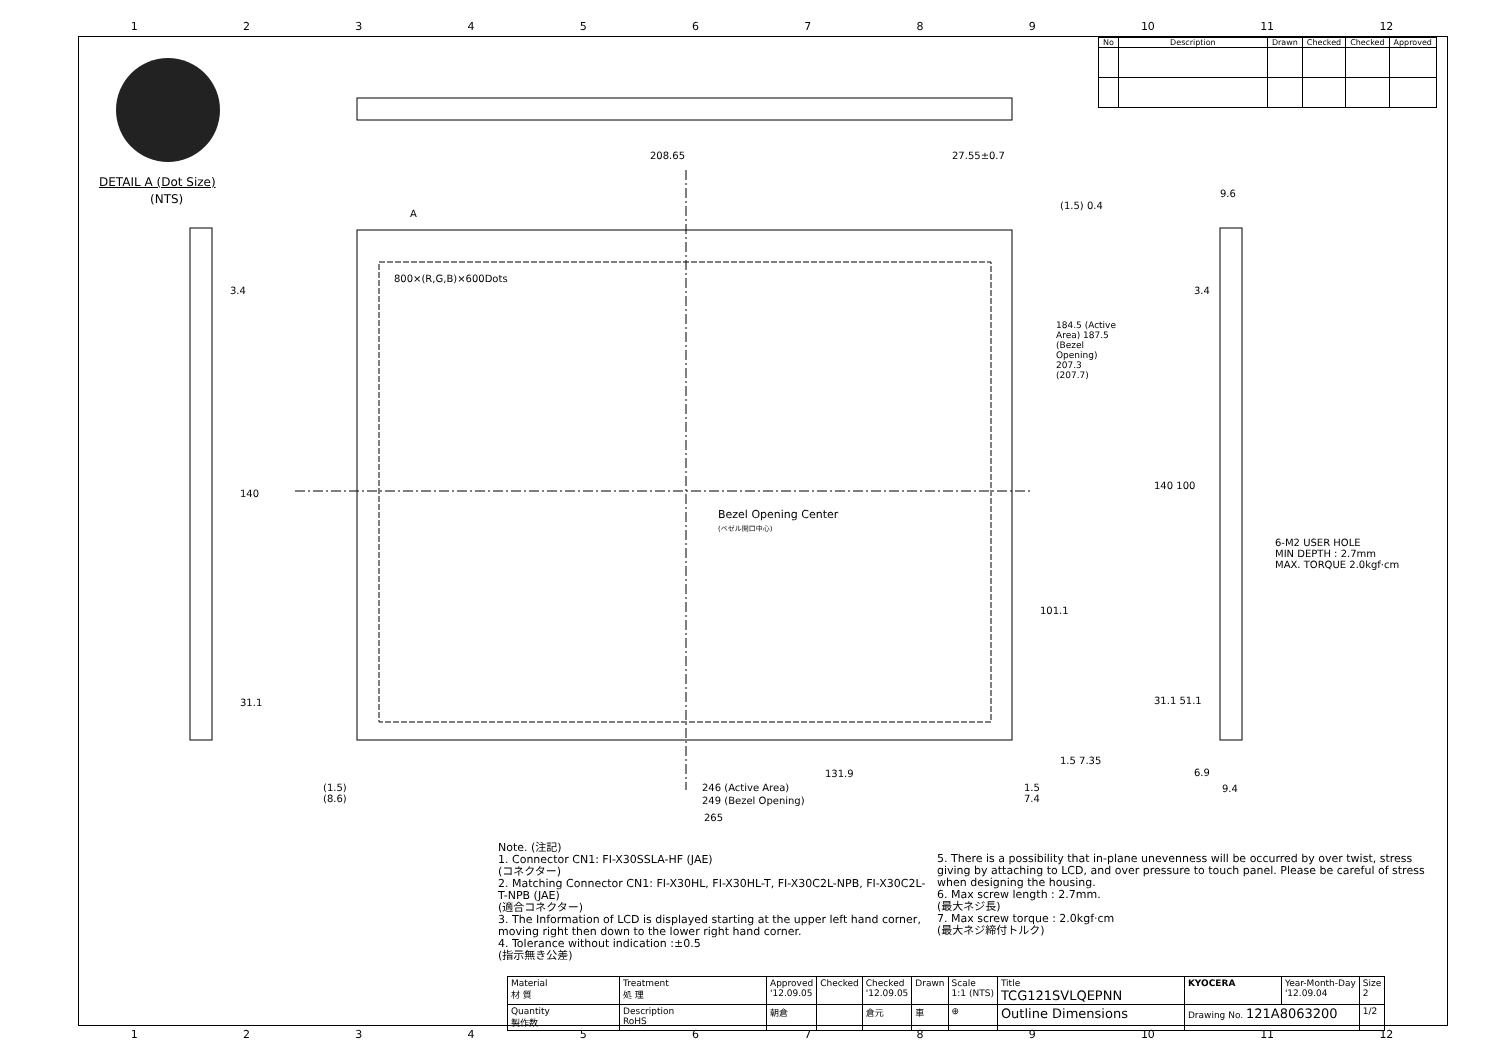123456789 10 11 12
| No | Description | Drawn | Checked | Checked | Approved |
| --- | --- | --- | --- | --- | --- |
DETAIL A (Dot Size)
(NTS)
208.65 27.55±0.7
A
800×(R,G,B)×600Dots
Bezel Opening Center
(ベゼル開口中心)
3.4
140
31.1
(1.5) 0.4
184.5 (Active Area) 187.5 (Bezel Opening) 207.3 (207.7)
101.1
1.5 7.35
131.9
246 (Active Area)
249 (Bezel Opening)
265
(1.5)
(8.6)
1.5
7.4
9.6
3.4
140 100
31.1 51.1
6.9
9.4
6-M2 USER HOLE
MIN DEPTH : 2.7mm
MAX. TORQUE 2.0kgf·cm
Note. (注記)
1. Connector CN1: FI-X30SSLA-HF (JAE)
(コネクター)
2. Matching Connector CN1: FI-X30HL, FI-X30HL-T, FI-X30C2L-NPB, FI-X30C2L-T-NPB (JAE)
(適合コネクター)
3. The Information of LCD is displayed starting at the upper left hand corner, moving right then down to the lower right hand corner.
4. Tolerance without indication :±0.5
(指示無き公差)
5. There is a possibility that in-plane unevenness will be occurred by over twist, stress giving by attaching to LCD, and over pressure to touch panel. Please be careful of stress when designing the housing.
6. Max screw length : 2.7mm.
(最大ネジ長)
7. Max screw torque : 2.0kgf·cm
(最大ネジ締付トルク)
| Material 材 質 | Treatment 処 理 | Approved '12.09.05 | Checked | Checked '12.09.05 | Drawn | Scale 1:1 (NTS) | Title TCG121SVLQEPNN | KYOCERA | Year-Month-Day '12.09.04 | Size 2 |
| Quantity 製作数 | Description RoHS | 朝倉 | | 倉元 | 車 | ⊕ | Outline Dimensions | Drawing No. 121A8063200 | | 1/2 |
123456789 10 11 12